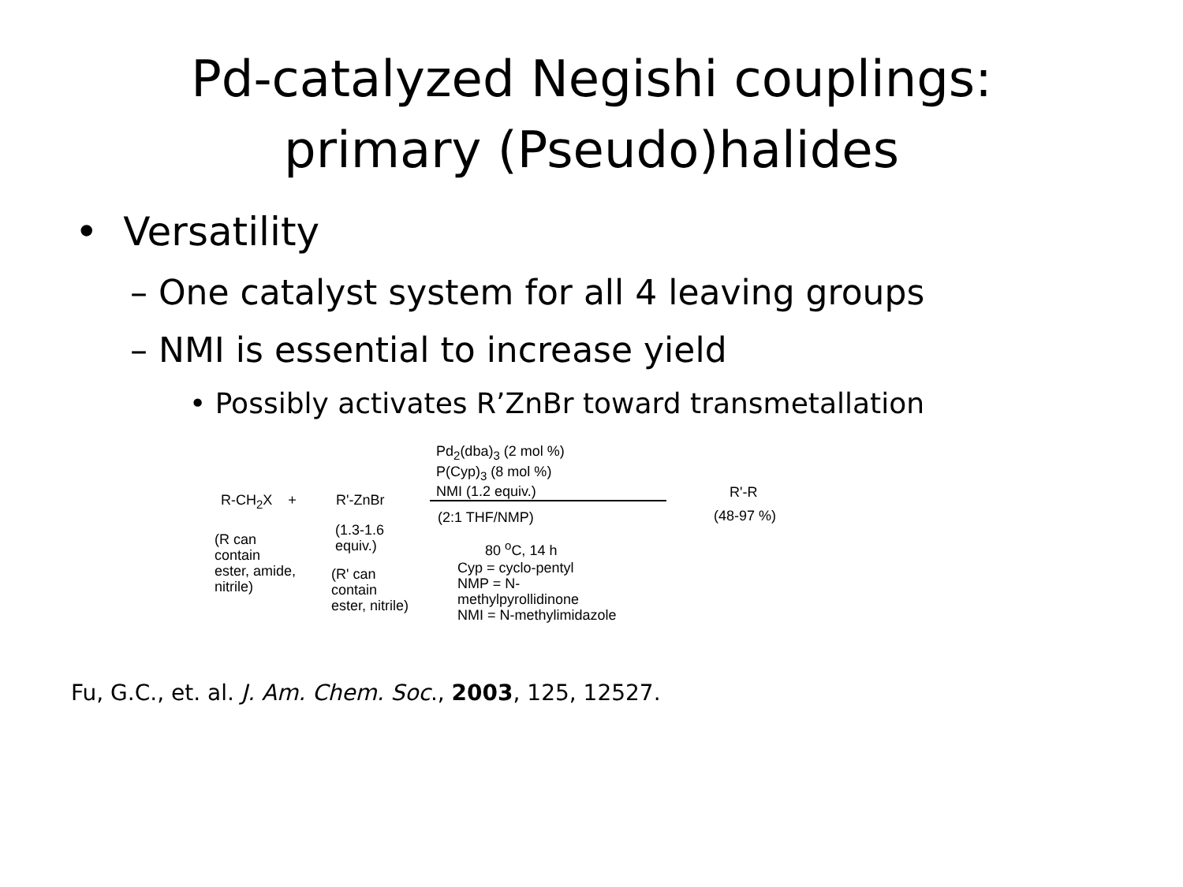Pd-catalyzed Negishi couplings:
primary (Pseudo)halides
• Versatility
– One catalyst system for all 4 leaving groups
– NMI is essential to increase yield
• Possibly activates R’ZnBr toward transmetallation
Pd<sub>2</sub>(dba)<sub>3</sub> (2 mol %)
P(Cyp)<sub>3</sub> (8 mol %)
NMI (1.2 equiv.)
R-CH<sub>2</sub>X + R'-ZnBr R'-R
(48-97 %)
(2:1 THF/NMP)
(1.3-1.6
equiv.)
(R can
contain
ester, amide,
nitrile)
80 <sup>o</sup>C, 14 h
Cyp = cyclo-pentyl
NMP = N-
methylpyrollidinone
NMI = N-methylimidazole
(R' can
contain
ester, nitrile)
Fu, G.C., et. al. J. Am. Chem. Soc., 2003, 125, 12527.